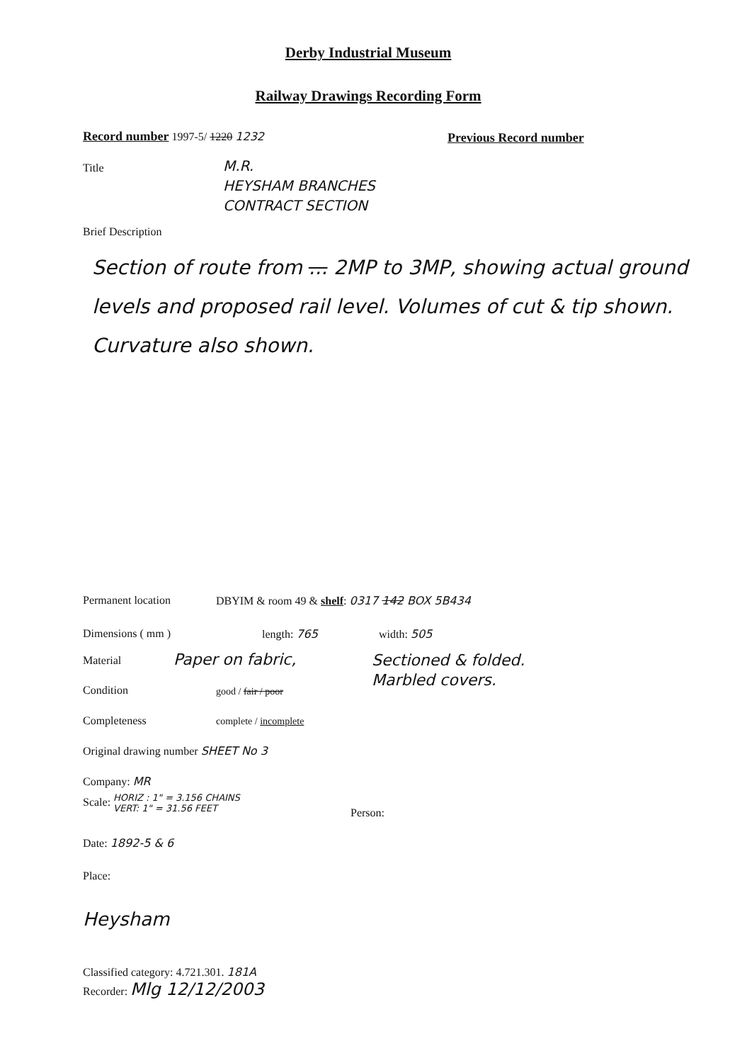Derby Industrial Museum
Railway Drawings Recording Form
Record number 1997-5/ 1220 1232
Previous Record number
Title
M.R.
HEYSHAM BRANCHES
CONTRACT SECTION
Brief Description
Section of route from ... 2MP to 3MP, showing actual ground levels and proposed rail level. Volumes of cut & tip shown. Curvature also shown.
Permanent location
DBYIM & room 49 & shelf: 0317 142 BOX 5B434
Dimensions ( mm ) length: 765 width: 505
Material Paper on fabric,
Sectioned & folded.
Marbled covers.
Condition good / fair / poor
Completeness complete / incomplete
Original drawing number SHEET No 3
Company: MR
Scale: HORIZ : 1" = 3.156 CHAINS
VERT: 1" = 31.56 FEET
Person:
Date: 1892-5 & 6
Place:
Heysham
Classified category: 4.721.301. 181A
Recorder: Mlg 12/12/2003